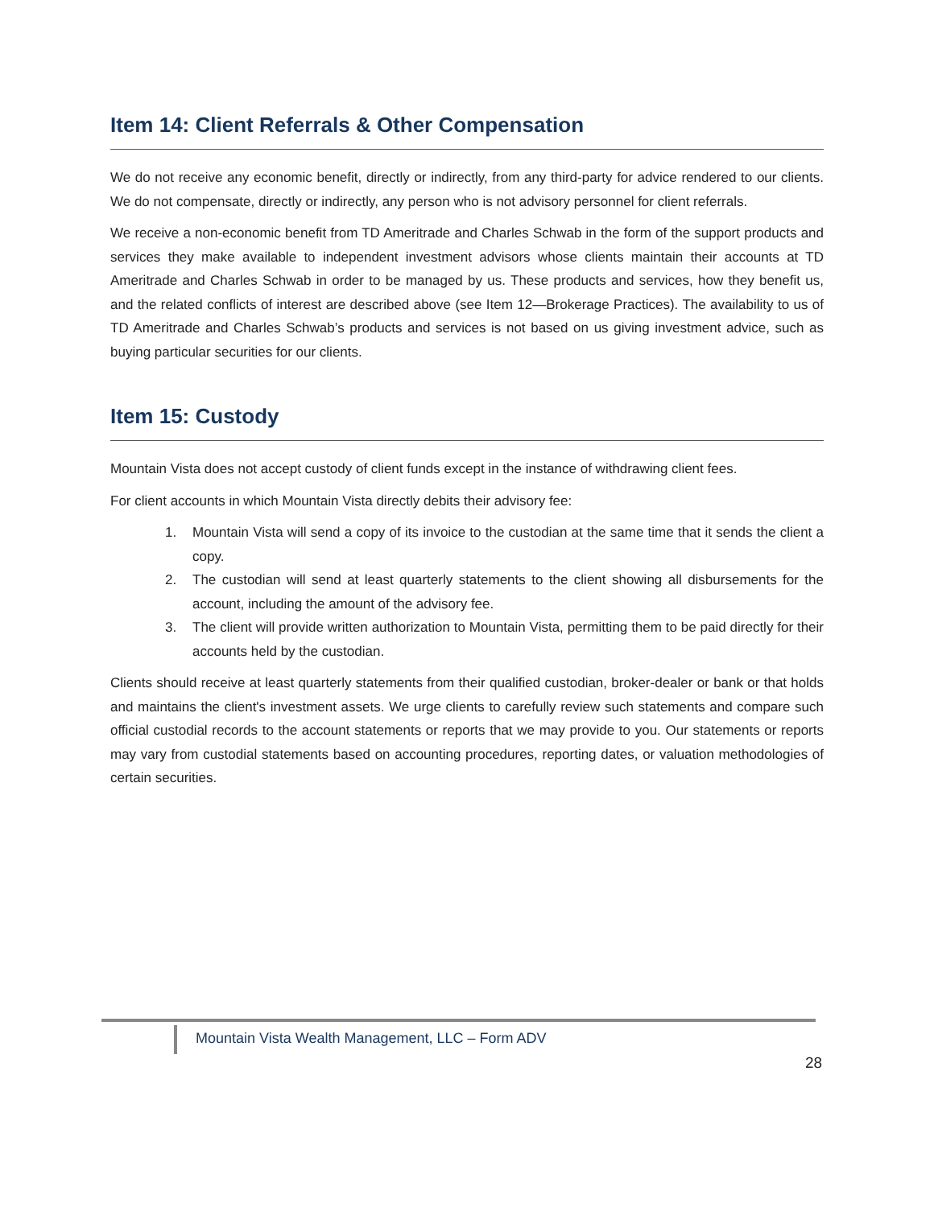Item 14: Client Referrals & Other Compensation
We do not receive any economic benefit, directly or indirectly, from any third-party for advice rendered to our clients. We do not compensate, directly or indirectly, any person who is not advisory personnel for client referrals.
We receive a non-economic benefit from TD Ameritrade and Charles Schwab in the form of the support products and services they make available to independent investment advisors whose clients maintain their accounts at TD Ameritrade and Charles Schwab in order to be managed by us. These products and services, how they benefit us, and the related conflicts of interest are described above (see Item 12—Brokerage Practices). The availability to us of TD Ameritrade and Charles Schwab’s products and services is not based on us giving investment advice, such as buying particular securities for our clients.
Item 15: Custody
Mountain Vista does not accept custody of client funds except in the instance of withdrawing client fees.
For client accounts in which Mountain Vista directly debits their advisory fee:
1. Mountain Vista will send a copy of its invoice to the custodian at the same time that it sends the client a copy.
2. The custodian will send at least quarterly statements to the client showing all disbursements for the account, including the amount of the advisory fee.
3. The client will provide written authorization to Mountain Vista, permitting them to be paid directly for their accounts held by the custodian.
Clients should receive at least quarterly statements from their qualified custodian, broker-dealer or bank or that holds and maintains the client's investment assets. We urge clients to carefully review such statements and compare such official custodial records to the account statements or reports that we may provide to you. Our statements or reports may vary from custodial statements based on accounting procedures, reporting dates, or valuation methodologies of certain securities.
Mountain Vista Wealth Management, LLC – Form ADV
28